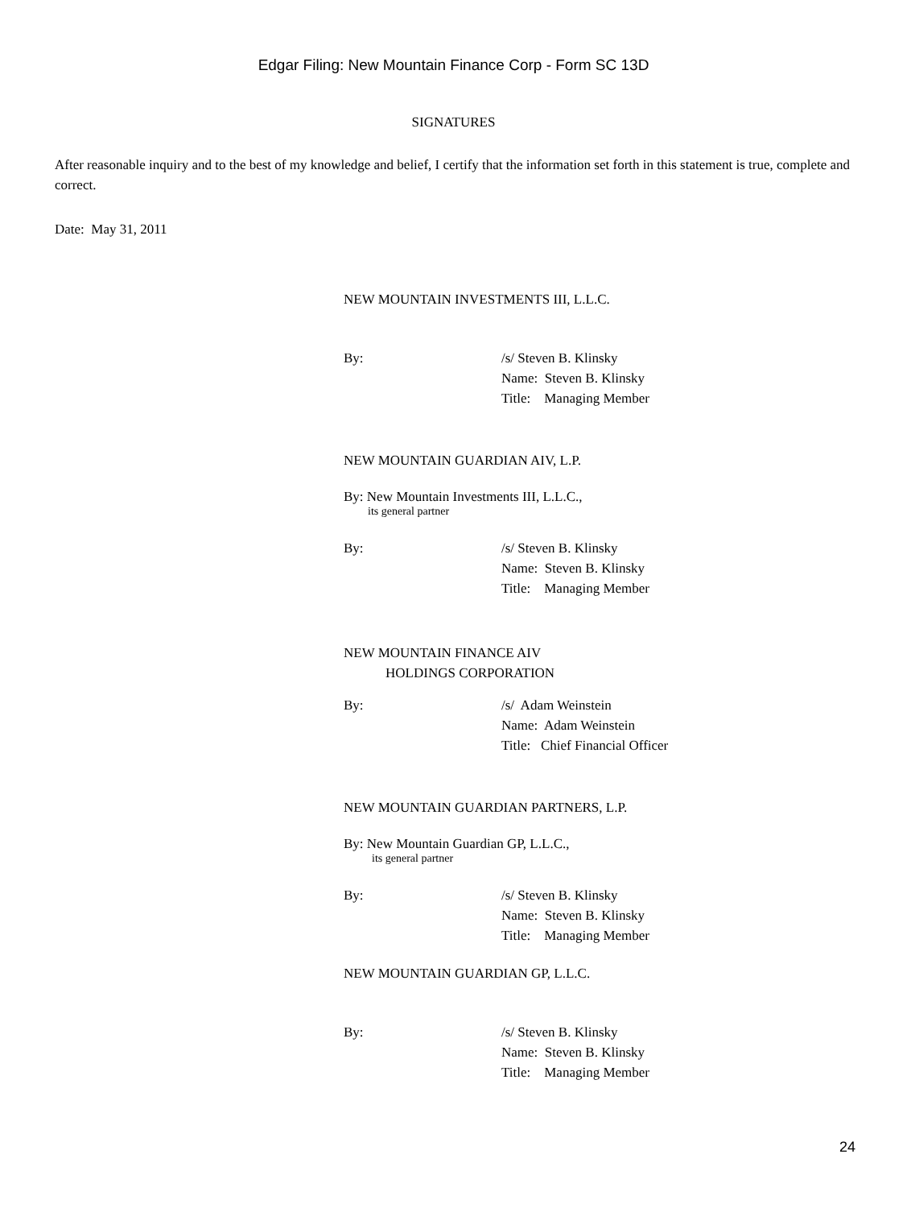Edgar Filing: New Mountain Finance Corp - Form SC 13D
SIGNATURES
After reasonable inquiry and to the best of my knowledge and belief, I certify that the information set forth in this statement is true, complete and correct.
Date: May 31, 2011
NEW MOUNTAIN INVESTMENTS III, L.L.C.
By: /s/ Steven B. Klinsky
Name: Steven B. Klinsky
Title: Managing Member
NEW MOUNTAIN GUARDIAN AIV, L.P.
By: New Mountain Investments III, L.L.C.,
its general partner
By: /s/ Steven B. Klinsky
Name: Steven B. Klinsky
Title: Managing Member
NEW MOUNTAIN FINANCE AIV
HOLDINGS CORPORATION
By: /s/ Adam Weinstein
Name: Adam Weinstein
Title: Chief Financial Officer
NEW MOUNTAIN GUARDIAN PARTNERS, L.P.
By: New Mountain Guardian GP, L.L.C.,
its general partner
By: /s/ Steven B. Klinsky
Name: Steven B. Klinsky
Title: Managing Member
NEW MOUNTAIN GUARDIAN GP, L.L.C.
By: /s/ Steven B. Klinsky
Name: Steven B. Klinsky
Title: Managing Member
24